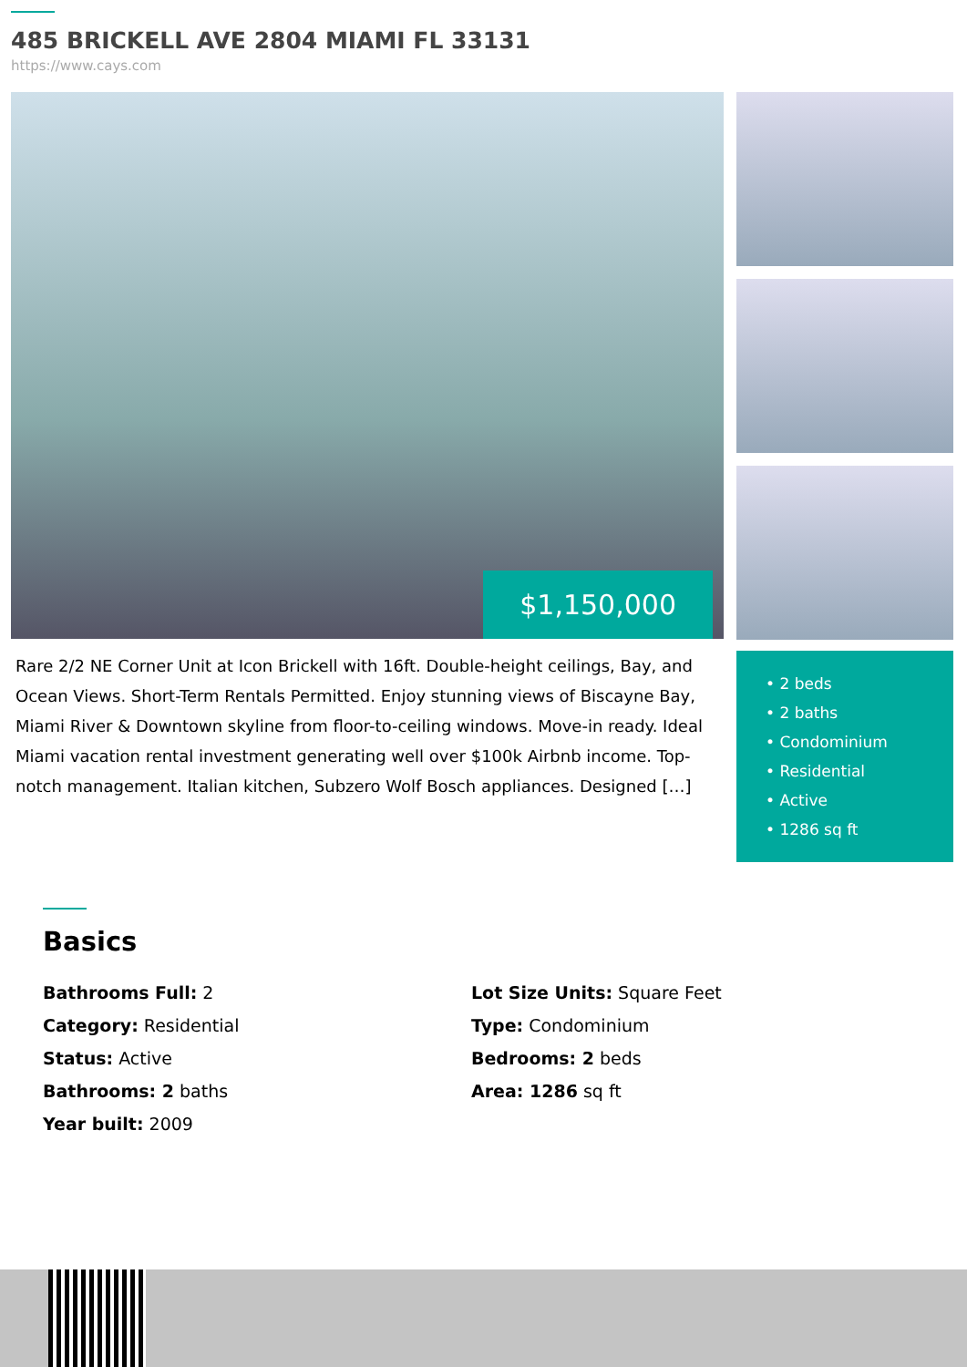485 BRICKELL AVE 2804 MIAMI FL 33131
https://www.cays.com
$1,150,000
Rare 2/2 NE Corner Unit at Icon Brickell with 16ft. Double-height ceilings, Bay, and Ocean Views. Short-Term Rentals Permitted. Enjoy stunning views of Biscayne Bay, Miami River & Downtown skyline from floor-to-ceiling windows. Move-in ready. Ideal Miami vacation rental investment generating well over $100k Airbnb income. Top-notch management. Italian kitchen, Subzero Wolf Bosch appliances. Designed […]
• 2 beds
• 2 baths
• Condominium
• Residential
• Active
• 1286 sq ft
Basics
Bathrooms Full: 2
Lot Size Units: Square Feet
Category: Residential
Type: Condominium
Status: Active
Bedrooms: 2 beds
Bathrooms: 2 baths
Area: 1286 sq ft
Year built: 2009